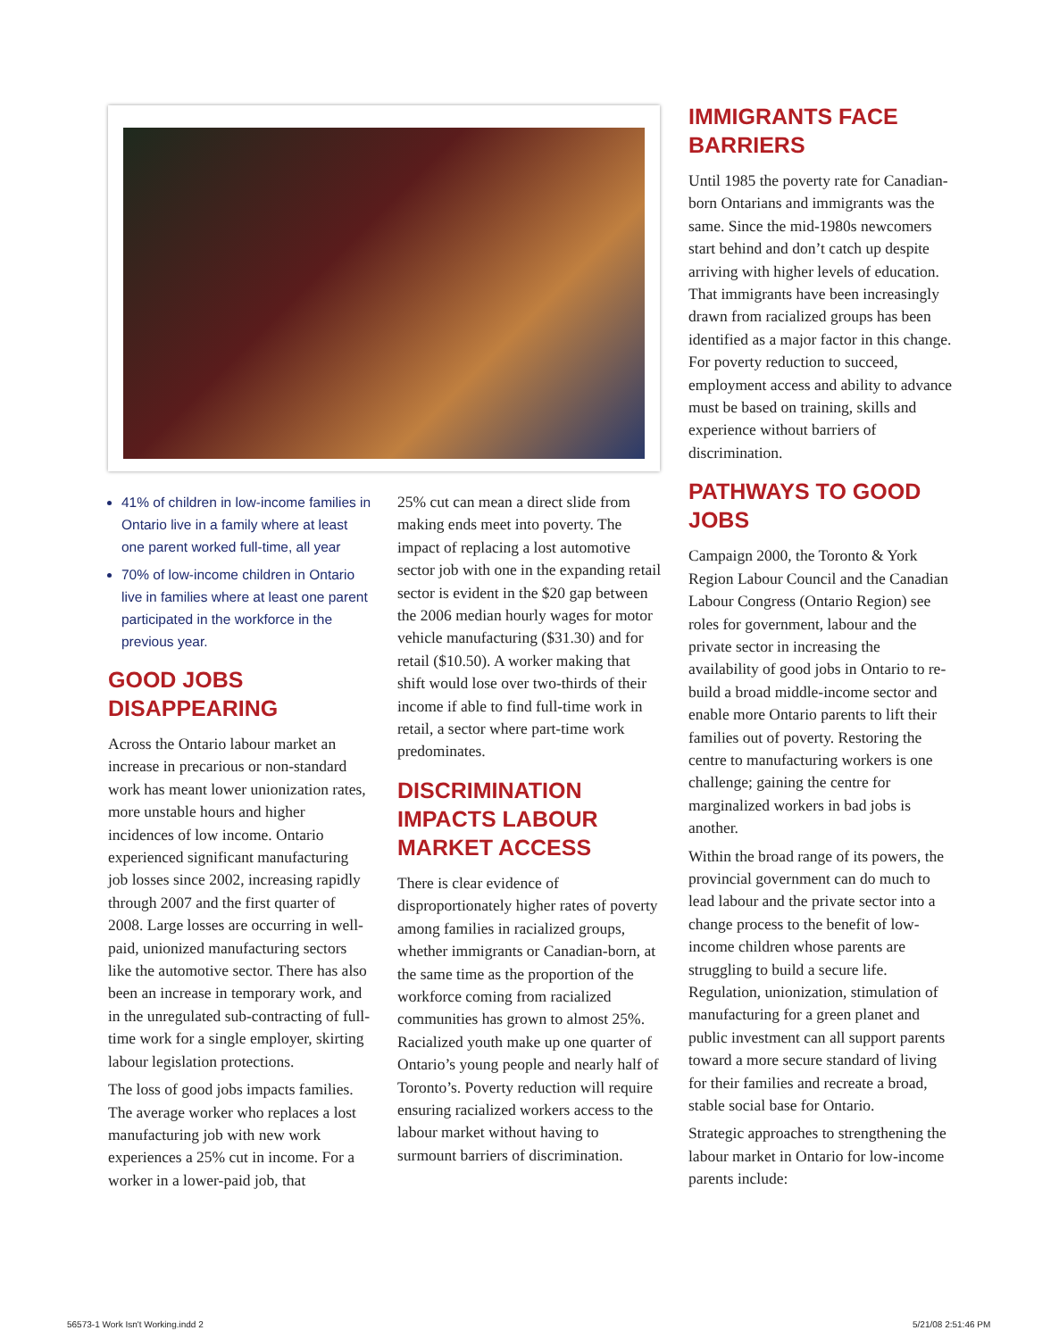41% of children in low-income families in Ontario live in a family where at least one parent worked full-time, all year
70% of low-income children in Ontario live in families where at least one parent participated in the workforce in the previous year.
GOOD JOBS DISAPPEARING
Across the Ontario labour market an increase in precarious or non-standard work has meant lower unionization rates, more unstable hours and higher incidences of low income. Ontario experienced significant manufacturing job losses since 2002, increasing rapidly through 2007 and the first quarter of 2008. Large losses are occurring in well-paid, unionized manufacturing sectors like the automotive sector. There has also been an increase in temporary work, and in the unregulated sub-contracting of full-time work for a single employer, skirting labour legislation protections.
The loss of good jobs impacts families. The average worker who replaces a lost manufacturing job with new work experiences a 25% cut in income. For a worker in a lower-paid job, that
25% cut can mean a direct slide from making ends meet into poverty. The impact of replacing a lost automotive sector job with one in the expanding retail sector is evident in the $20 gap between the 2006 median hourly wages for motor vehicle manufacturing ($31.30) and for retail ($10.50). A worker making that shift would lose over two-thirds of their income if able to find full-time work in retail, a sector where part-time work predominates.
DISCRIMINATION IMPACTS LABOUR MARKET ACCESS
There is clear evidence of disproportionately higher rates of poverty among families in racialized groups, whether immigrants or Canadian-born, at the same time as the proportion of the workforce coming from racialized communities has grown to almost 25%. Racialized youth make up one quarter of Ontario’s young people and nearly half of Toronto’s. Poverty reduction will require ensuring racialized workers access to the labour market without having to surmount barriers of discrimination.
IMMIGRANTS FACE BARRIERS
Until 1985 the poverty rate for Canadian-born Ontarians and immigrants was the same. Since the mid-1980s newcomers start behind and don’t catch up despite arriving with higher levels of education. That immigrants have been increasingly drawn from racialized groups has been identified as a major factor in this change. For poverty reduction to succeed, employment access and ability to advance must be based on training, skills and experience without barriers of discrimination.
PATHWAYS TO GOOD JOBS
Campaign 2000, the Toronto & York Region Labour Council and the Canadian Labour Congress (Ontario Region) see roles for government, labour and the private sector in increasing the availability of good jobs in Ontario to re-build a broad middle-income sector and enable more Ontario parents to lift their families out of poverty. Restoring the centre to manufacturing workers is one challenge; gaining the centre for marginalized workers in bad jobs is another.
Within the broad range of its powers, the provincial government can do much to lead labour and the private sector into a change process to the benefit of low-income children whose parents are struggling to build a secure life. Regulation, unionization, stimulation of manufacturing for a green planet and public investment can all support parents toward a more secure standard of living for their families and recreate a broad, stable social base for Ontario.
Strategic approaches to strengthening the labour market in Ontario for low-income parents include:
56573-1 Work Isn't Working.indd 2
5/21/08 2:51:46 PM